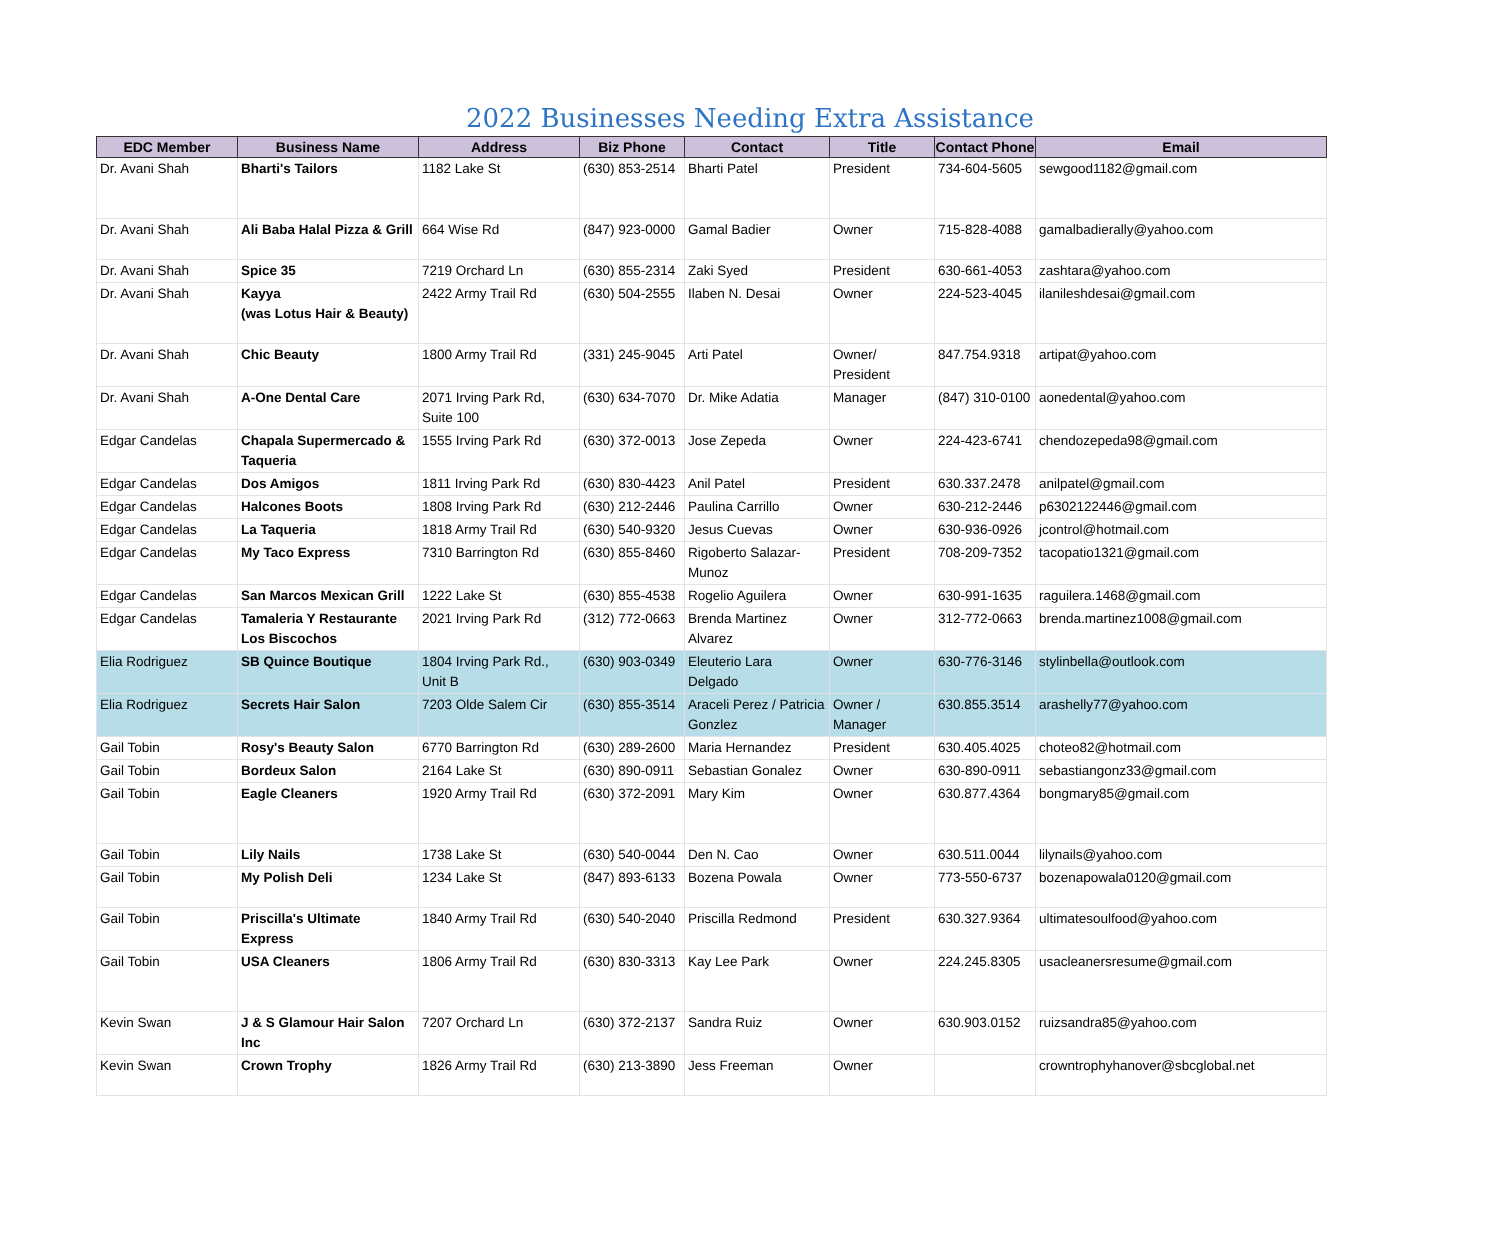2022 Businesses Needing Extra Assistance
| EDC Member | Business Name | Address | Biz Phone | Contact | Title | Contact Phone | Email |
| --- | --- | --- | --- | --- | --- | --- | --- |
| Dr. Avani Shah | Bharti's Tailors | 1182 Lake St | (630) 853-2514 | Bharti Patel | President | 734-604-5605 | sewgood1182@gmail.com |
| Dr. Avani Shah | Ali Baba Halal Pizza & Grill | 664 Wise Rd | (847) 923-0000 | Gamal Badier | Owner | 715-828-4088 | gamalbadierally@yahoo.com |
| Dr. Avani Shah | Spice 35 | 7219 Orchard Ln | (630) 855-2314 | Zaki Syed | President | 630-661-4053 | zashtara@yahoo.com |
| Dr. Avani Shah | Kayya (was Lotus Hair & Beauty) | 2422 Army Trail Rd | (630) 504-2555 | Ilaben N. Desai | Owner | 224-523-4045 | ilanileshdesai@gmail.com |
| Dr. Avani Shah | Chic Beauty | 1800 Army Trail Rd | (331) 245-9045 | Arti Patel | Owner/ President | 847.754.9318 | artipat@yahoo.com |
| Dr. Avani Shah | A-One Dental Care | 2071 Irving Park Rd, Suite 100 | (630) 634-7070 | Dr. Mike Adatia | Manager | (847) 310-0100 | aonedental@yahoo.com |
| Edgar Candelas | Chapala Supermercado & Taqueria | 1555 Irving Park Rd | (630) 372-0013 | Jose Zepeda | Owner | 224-423-6741 | chendozepeda98@gmail.com |
| Edgar Candelas | Dos Amigos | 1811 Irving Park Rd | (630) 830-4423 | Anil Patel | President | 630.337.2478 | anilpatel@gmail.com |
| Edgar Candelas | Halcones Boots | 1808 Irving Park Rd | (630) 212-2446 | Paulina Carrillo | Owner | 630-212-2446 | p6302122446@gmail.com |
| Edgar Candelas | La Taqueria | 1818 Army Trail Rd | (630) 540-9320 | Jesus Cuevas | Owner | 630-936-0926 | jcontrol@hotmail.com |
| Edgar Candelas | My Taco Express | 7310 Barrington Rd | (630) 855-8460 | Rigoberto Salazar-Munoz | President | 708-209-7352 | tacopatio1321@gmail.com |
| Edgar Candelas | San Marcos Mexican Grill | 1222 Lake St | (630) 855-4538 | Rogelio Aguilera | Owner | 630-991-1635 | raguilera.1468@gmail.com |
| Edgar Candelas | Tamaleria Y Restaurante Los Biscochos | 2021 Irving Park Rd | (312) 772-0663 | Brenda Martinez Alvarez | Owner | 312-772-0663 | brenda.martinez1008@gmail.com |
| Elia Rodriguez | SB Quince Boutique | 1804 Irving Park Rd., Unit B | (630) 903-0349 | Eleuterio Lara Delgado | Owner | 630-776-3146 | stylinbella@outlook.com |
| Elia Rodriguez | Secrets Hair Salon | 7203 Olde Salem Cir | (630) 855-3514 | Araceli Perez / Patricia Gonzlez | Owner / Manager | 630.855.3514 | arashelly77@yahoo.com |
| Gail Tobin | Rosy's Beauty Salon | 6770 Barrington Rd | (630) 289-2600 | Maria Hernandez | President | 630.405.4025 | choteo82@hotmail.com |
| Gail Tobin | Bordeux Salon | 2164 Lake St | (630) 890-0911 | Sebastian Gonalez | Owner | 630-890-0911 | sebastiangonz33@gmail.com |
| Gail Tobin | Eagle Cleaners | 1920 Army Trail Rd | (630) 372-2091 | Mary Kim | Owner | 630.877.4364 | bongmary85@gmail.com |
| Gail Tobin | Lily Nails | 1738 Lake St | (630) 540-0044 | Den N. Cao | Owner | 630.511.0044 | lilynails@yahoo.com |
| Gail Tobin | My Polish Deli | 1234 Lake St | (847) 893-6133 | Bozena Powala | Owner | 773-550-6737 | bozenapowala0120@gmail.com |
| Gail Tobin | Priscilla's Ultimate Express | 1840 Army Trail Rd | (630) 540-2040 | Priscilla Redmond | President | 630.327.9364 | ultimatesoulfood@yahoo.com |
| Gail Tobin | USA Cleaners | 1806 Army Trail Rd | (630) 830-3313 | Kay Lee Park | Owner | 224.245.8305 | usacleanersresume@gmail.com |
| Kevin Swan | J & S Glamour Hair Salon Inc | 7207 Orchard Ln | (630) 372-2137 | Sandra Ruiz | Owner | 630.903.0152 | ruizsandra85@yahoo.com |
| Kevin Swan | Crown Trophy | 1826 Army Trail Rd | (630) 213-3890 | Jess Freeman | Owner | | crowntrophyhanover@sbcglobal.net |